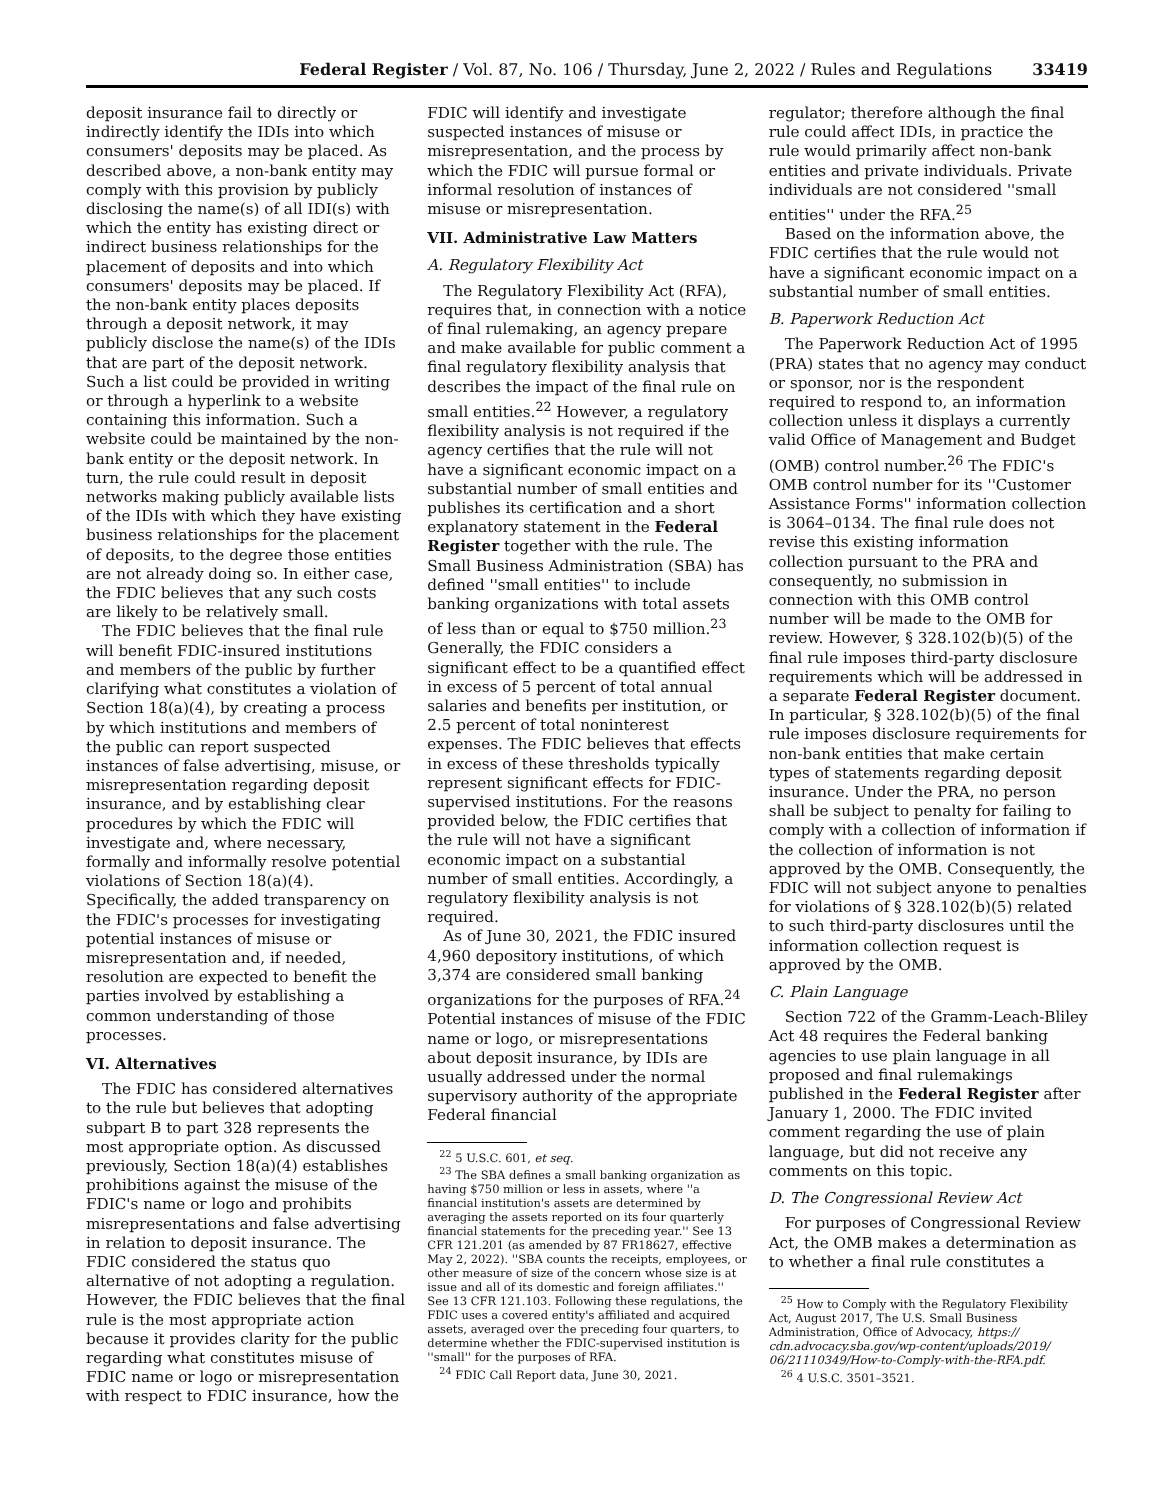Federal Register / Vol. 87, No. 106 / Thursday, June 2, 2022 / Rules and Regulations 33419
deposit insurance fail to directly or indirectly identify the IDIs into which consumers' deposits may be placed. As described above, a non-bank entity may comply with this provision by publicly disclosing the name(s) of all IDI(s) with which the entity has existing direct or indirect business relationships for the placement of deposits and into which consumers' deposits may be placed. If the non-bank entity places deposits through a deposit network, it may publicly disclose the name(s) of the IDIs that are part of the deposit network. Such a list could be provided in writing or through a hyperlink to a website containing this information. Such a website could be maintained by the non-bank entity or the deposit network. In turn, the rule could result in deposit networks making publicly available lists of the IDIs with which they have existing business relationships for the placement of deposits, to the degree those entities are not already doing so. In either case, the FDIC believes that any such costs are likely to be relatively small.
The FDIC believes that the final rule will benefit FDIC-insured institutions and members of the public by further clarifying what constitutes a violation of Section 18(a)(4), by creating a process by which institutions and members of the public can report suspected instances of false advertising, misuse, or misrepresentation regarding deposit insurance, and by establishing clear procedures by which the FDIC will investigate and, where necessary, formally and informally resolve potential violations of Section 18(a)(4). Specifically, the added transparency on the FDIC's processes for investigating potential instances of misuse or misrepresentation and, if needed, resolution are expected to benefit the parties involved by establishing a common understanding of those processes.
VI. Alternatives
The FDIC has considered alternatives to the rule but believes that adopting subpart B to part 328 represents the most appropriate option. As discussed previously, Section 18(a)(4) establishes prohibitions against the misuse of the FDIC's name or logo and prohibits misrepresentations and false advertising in relation to deposit insurance. The FDIC considered the status quo alternative of not adopting a regulation. However, the FDIC believes that the final rule is the most appropriate action because it provides clarity for the public regarding what constitutes misuse of FDIC name or logo or misrepresentation with respect to FDIC insurance, how the
FDIC will identify and investigate suspected instances of misuse or misrepresentation, and the process by which the FDIC will pursue formal or informal resolution of instances of misuse or misrepresentation.
VII. Administrative Law Matters
A. Regulatory Flexibility Act
The Regulatory Flexibility Act (RFA), requires that, in connection with a notice of final rulemaking, an agency prepare and make available for public comment a final regulatory flexibility analysis that describes the impact of the final rule on small entities.<sup>22</sup> However, a regulatory flexibility analysis is not required if the agency certifies that the rule will not have a significant economic impact on a substantial number of small entities and publishes its certification and a short explanatory statement in the Federal Register together with the rule. The Small Business Administration (SBA) has defined ''small entities'' to include banking organizations with total assets of less than or equal to $750 million.<sup>23</sup> Generally, the FDIC considers a significant effect to be a quantified effect in excess of 5 percent of total annual salaries and benefits per institution, or 2.5 percent of total noninterest expenses. The FDIC believes that effects in excess of these thresholds typically represent significant effects for FDIC-supervised institutions. For the reasons provided below, the FDIC certifies that the rule will not have a significant economic impact on a substantial number of small entities. Accordingly, a regulatory flexibility analysis is not required.
As of June 30, 2021, the FDIC insured 4,960 depository institutions, of which 3,374 are considered small banking organizations for the purposes of RFA.<sup>24</sup> Potential instances of misuse of the FDIC name or logo, or misrepresentations about deposit insurance, by IDIs are usually addressed under the normal supervisory authority of the appropriate Federal financial
<sup>22</sup> 5 U.S.C. 601, et seq.
<sup>23</sup> The SBA defines a small banking organization as having $750 million or less in assets, where ''a financial institution's assets are determined by averaging the assets reported on its four quarterly financial statements for the preceding year.'' See 13 CFR 121.201 (as amended by 87 FR18627, effective May 2, 2022). ''SBA counts the receipts, employees, or other measure of size of the concern whose size is at issue and all of its domestic and foreign affiliates.'' See 13 CFR 121.103. Following these regulations, the FDIC uses a covered entity's affiliated and acquired assets, averaged over the preceding four quarters, to determine whether the FDIC-supervised institution is ''small'' for the purposes of RFA.
<sup>24</sup> FDIC Call Report data, June 30, 2021.
regulator; therefore although the final rule could affect IDIs, in practice the rule would primarily affect non-bank entities and private individuals. Private individuals are not considered ''small entities'' under the RFA.<sup>25</sup>
Based on the information above, the FDIC certifies that the rule would not have a significant economic impact on a substantial number of small entities.
B. Paperwork Reduction Act
The Paperwork Reduction Act of 1995 (PRA) states that no agency may conduct or sponsor, nor is the respondent required to respond to, an information collection unless it displays a currently valid Office of Management and Budget (OMB) control number.<sup>26</sup> The FDIC's OMB control number for its ''Customer Assistance Forms'' information collection is 3064–0134. The final rule does not revise this existing information collection pursuant to the PRA and consequently, no submission in connection with this OMB control number will be made to the OMB for review. However, § 328.102(b)(5) of the final rule imposes third-party disclosure requirements which will be addressed in a separate Federal Register document. In particular, § 328.102(b)(5) of the final rule imposes disclosure requirements for non-bank entities that make certain types of statements regarding deposit insurance. Under the PRA, no person shall be subject to penalty for failing to comply with a collection of information if the collection of information is not approved by the OMB. Consequently, the FDIC will not subject anyone to penalties for violations of § 328.102(b)(5) related to such third-party disclosures until the information collection request is approved by the OMB.
C. Plain Language
Section 722 of the Gramm-Leach-Bliley Act 48 requires the Federal banking agencies to use plain language in all proposed and final rulemakings published in the Federal Register after January 1, 2000. The FDIC invited comment regarding the use of plain language, but did not receive any comments on this topic.
D. The Congressional Review Act
For purposes of Congressional Review Act, the OMB makes a determination as to whether a final rule constitutes a
<sup>25</sup> How to Comply with the Regulatory Flexibility Act, August 2017, The U.S. Small Business Administration, Office of Advocacy, https:// cdn.advocacy.sba.gov/wp-content/uploads/2019/ 06/21110349/How-to-Comply-with-the-RFA.pdf.
<sup>26</sup> 4 U.S.C. 3501–3521.